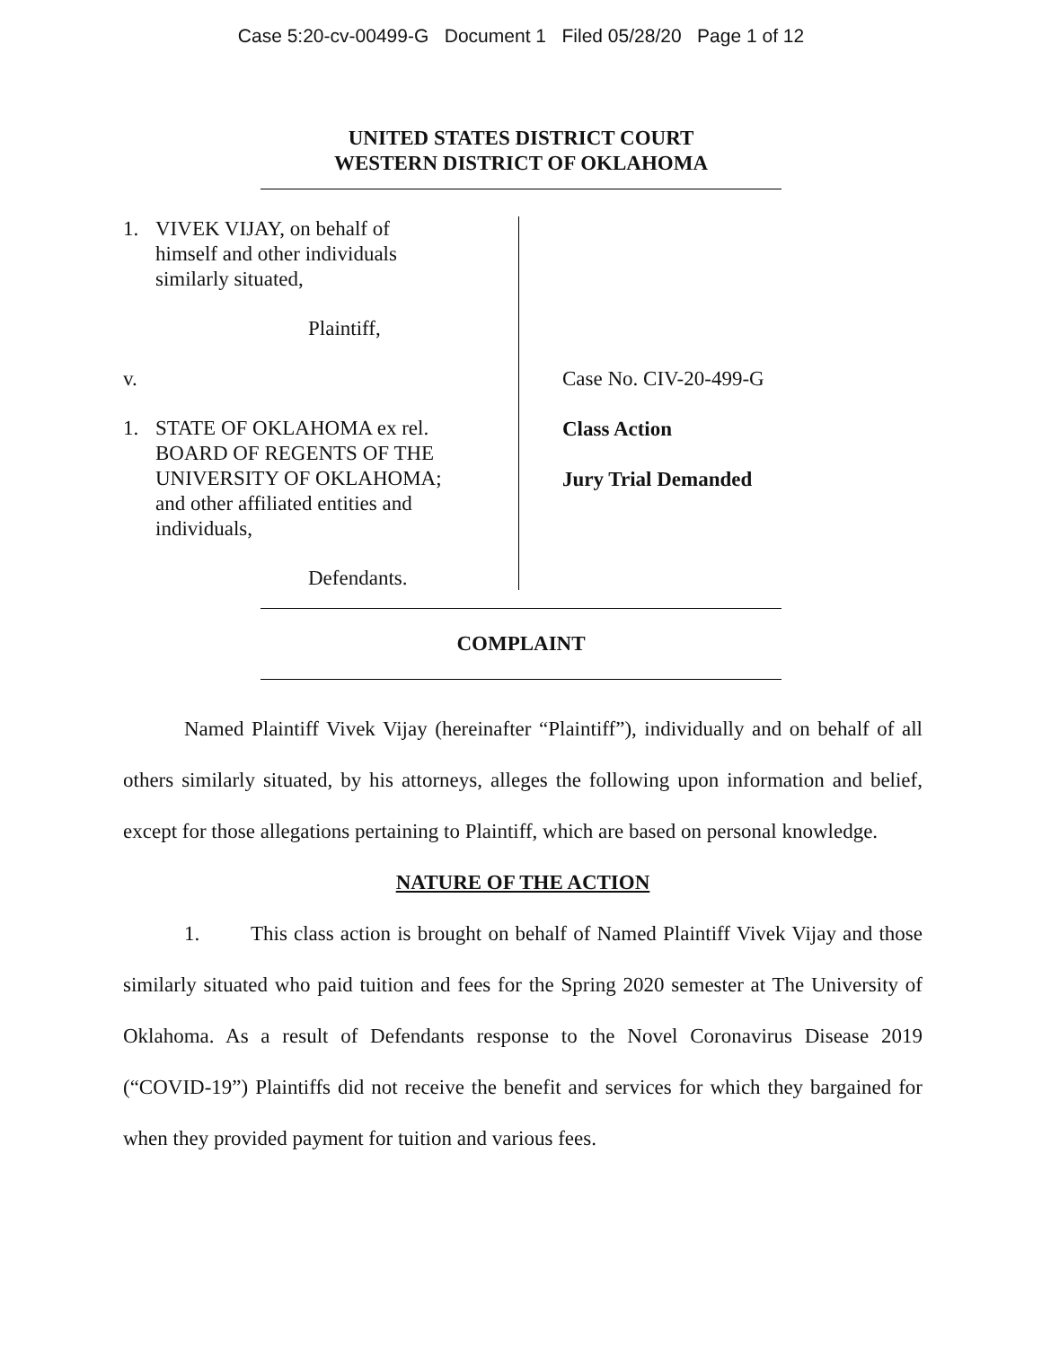Case 5:20-cv-00499-G Document 1 Filed 05/28/20 Page 1 of 12
UNITED STATES DISTRICT COURT
WESTERN DISTRICT OF OKLAHOMA
1. VIVEK VIJAY, on behalf of
himself and other individuals
similarly situated,
Plaintiff,
v.
1. STATE OF OKLAHOMA ex rel.
BOARD OF REGENTS OF THE
UNIVERSITY OF OKLAHOMA;
and other affiliated entities and
individuals,
Defendants.
Case No. CIV-20-499-G
Class Action
Jury Trial Demanded
COMPLAINT
Named Plaintiff Vivek Vijay (hereinafter “Plaintiff”), individually and on behalf of all others similarly situated, by his attorneys, alleges the following upon information and belief, except for those allegations pertaining to Plaintiff, which are based on personal knowledge.
NATURE OF THE ACTION
1. This class action is brought on behalf of Named Plaintiff Vivek Vijay and those similarly situated who paid tuition and fees for the Spring 2020 semester at The University of Oklahoma. As a result of Defendants response to the Novel Coronavirus Disease 2019 (“COVID-19”) Plaintiffs did not receive the benefit and services for which they bargained for when they provided payment for tuition and various fees.